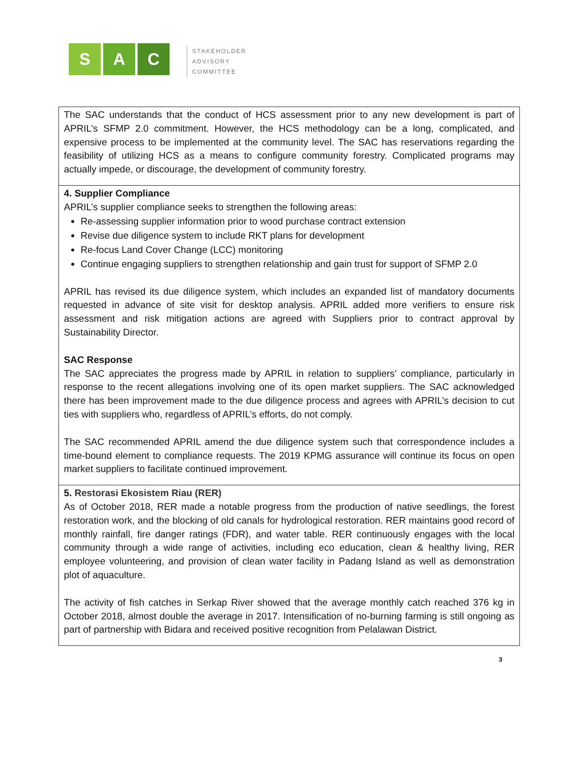S A C
STAKEHOLDER
ADVISORY
COMMITTEE
| The SAC understands that the conduct of HCS assessment prior to any new development is part of APRIL’s SFMP 2.0 commitment. However, the HCS methodology can be a long, complicated, and expensive process to be implemented at the community level. The SAC has reservations regarding the feasibility of utilizing HCS as a means to configure community forestry. Complicated programs may actually impede, or discourage, the development of community forestry. |
| 4. Supplier Compliance APRIL’s supplier compliance seeks to strengthen the following areas: Re-assessing supplier information prior to wood purchase contract extension Revise due diligence system to include RKT plans for development Re-focus Land Cover Change (LCC) monitoring Continue engaging suppliers to strengthen relationship and gain trust for support of SFMP 2.0 APRIL has revised its due diligence system, which includes an expanded list of mandatory documents requested in advance of site visit for desktop analysis. APRIL added more verifiers to ensure risk assessment and risk mitigation actions are agreed with Suppliers prior to contract approval by Sustainability Director. SAC Response The SAC appreciates the progress made by APRIL in relation to suppliers’ compliance, particularly in response to the recent allegations involving one of its open market suppliers. The SAC acknowledged there has been improvement made to the due diligence process and agrees with APRIL’s decision to cut ties with suppliers who, regardless of APRIL’s efforts, do not comply. The SAC recommended APRIL amend the due diligence system such that correspondence includes a time-bound element to compliance requests. The 2019 KPMG assurance will continue its focus on open market suppliers to facilitate continued improvement. |
| 5. Restorasi Ekosistem Riau (RER) As of October 2018, RER made a notable progress from the production of native seedlings, the forest restoration work, and the blocking of old canals for hydrological restoration. RER maintains good record of monthly rainfall, fire danger ratings (FDR), and water table. RER continuously engages with the local community through a wide range of activities, including eco education, clean & healthy living, RER employee volunteering, and provision of clean water facility in Padang Island as well as demonstration plot of aquaculture. The activity of fish catches in Serkap River showed that the average monthly catch reached 376 kg in October 2018, almost double the average in 2017. Intensification of no-burning farming is still ongoing as part of partnership with Bidara and received positive recognition from Pelalawan District. |
3